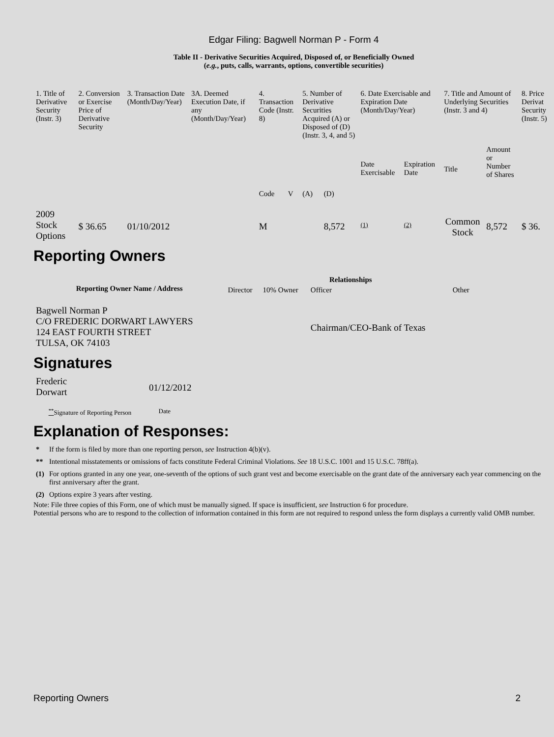Edgar Filing: Bagwell Norman P - Form 4
Table II - Derivative Securities Acquired, Disposed of, or Beneficially Owned
(e.g., puts, calls, warrants, options, convertible securities)
| 1. Title of Derivative Security (Instr. 3) | 2. Conversion or Exercise Price of Derivative Security | 3. Transaction Date (Month/Day/Year) | 3A. Deemed Execution Date, if any (Month/Day/Year) | 4. Transaction Code (Instr. 8) | | 5. Number of Derivative Securities Acquired (A) or Disposed of (D) (Instr. 3, 4, and 5) | | 6. Date Exercisable and Expiration Date (Month/Day/Year) | | 7. Title and Amount of Underlying Securities (Instr. 3 and 4) | | 8. Price Derivat Security (Instr. 5) |
| --- | --- | --- | --- | --- | --- | --- | --- | --- | --- | --- | --- | --- |
| | | | | Code | V | (A) | (D) | Date Exercisable | Expiration Date | Title | Amount or Number of Shares | |
| 2009 Stock Options | $ 36.65 | 01/10/2012 | | M | | | 8,572 | (1) | (2) | Common Stock | 8,572 | $ 36. |
Reporting Owners
| Reporting Owner Name / Address | Relationships | | | |
| --- | --- | --- | --- | --- |
| | Director | 10% Owner | Officer | Other |
| Bagwell Norman P C/O FREDERIC DORWART LAWYERS 124 EAST FOURTH STREET TULSA, OK 74103 | | | Chairman/CEO-Bank of Texas | |
Signatures
| Frederic Dorwart | 01/12/2012 |
| <sup>**</sup> Signature of Reporting Person | Date |
Explanation of Responses:
| * | If the form is filed by more than one reporting person, see Instruction 4(b)(v). |
| ** | Intentional misstatements or omissions of facts constitute Federal Criminal Violations. See 18 U.S.C. 1001 and 15 U.S.C. 78ff(a). |
| (1) | For options granted in any one year, one-seventh of the options of such grant vest and become exercisable on the grant date of the anniversary each year commencing on the first anniversary after the grant. |
| (2) | Options expire 3 years after vesting. |
Note: File three copies of this Form, one of which must be manually signed. If space is insufficient, see Instruction 6 for procedure.
Potential persons who are to respond to the collection of information contained in this form are not required to respond unless the form displays a currently valid OMB number.
Reporting Owners 2